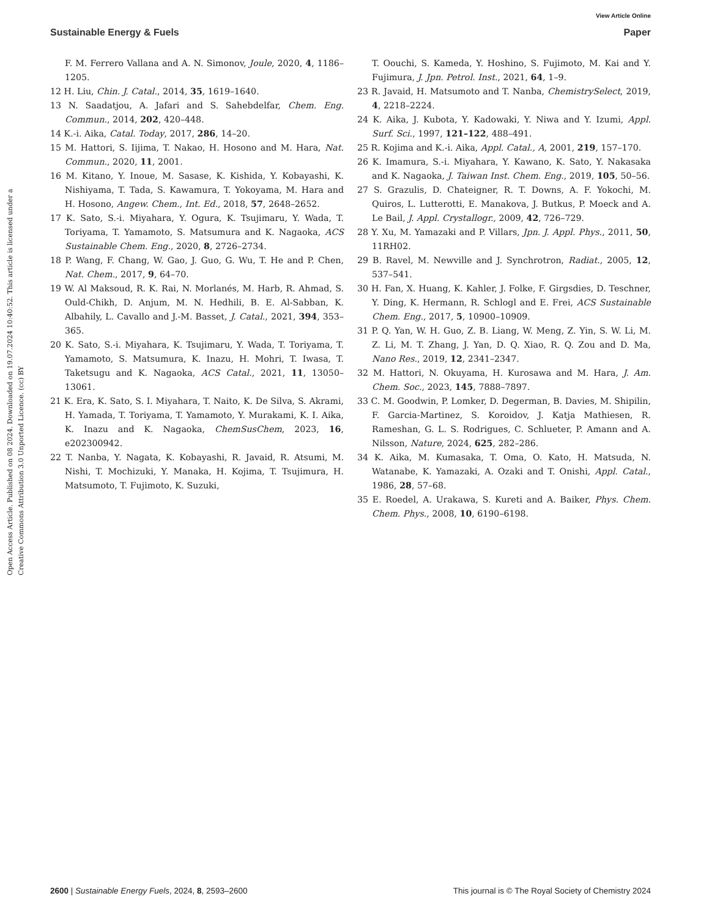View Article Online
Sustainable Energy & Fuels Paper
Open Access Article. Published on 08 2024. Downloaded on 19.07.2024 10:40:52. This article is licensed under a Creative Commons Attribution 3.0 Unported Licence. (cc) BY
F. M. Ferrero Vallana and A. N. Simonov, Joule, 2020, 4, 1186–1205.
12 H. Liu, Chin. J. Catal., 2014, 35, 1619–1640.
13 N. Saadatjou, A. Jafari and S. Sahebdelfar, Chem. Eng. Commun., 2014, 202, 420–448.
14 K.-i. Aika, Catal. Today, 2017, 286, 14–20.
15 M. Hattori, S. Iijima, T. Nakao, H. Hosono and M. Hara, Nat. Commun., 2020, 11, 2001.
16 M. Kitano, Y. Inoue, M. Sasase, K. Kishida, Y. Kobayashi, K. Nishiyama, T. Tada, S. Kawamura, T. Yokoyama, M. Hara and H. Hosono, Angew. Chem., Int. Ed., 2018, 57, 2648–2652.
17 K. Sato, S.-i. Miyahara, Y. Ogura, K. Tsujimaru, Y. Wada, T. Toriyama, T. Yamamoto, S. Matsumura and K. Nagaoka, ACS Sustainable Chem. Eng., 2020, 8, 2726–2734.
18 P. Wang, F. Chang, W. Gao, J. Guo, G. Wu, T. He and P. Chen, Nat. Chem., 2017, 9, 64–70.
19 W. Al Maksoud, R. K. Rai, N. Morlanés, M. Harb, R. Ahmad, S. Ould-Chikh, D. Anjum, M. N. Hedhili, B. E. Al-Sabban, K. Albahily, L. Cavallo and J.-M. Basset, J. Catal., 2021, 394, 353–365.
20 K. Sato, S.-i. Miyahara, K. Tsujimaru, Y. Wada, T. Toriyama, T. Yamamoto, S. Matsumura, K. Inazu, H. Mohri, T. Iwasa, T. Taketsugu and K. Nagaoka, ACS Catal., 2021, 11, 13050–13061.
21 K. Era, K. Sato, S. I. Miyahara, T. Naito, K. De Silva, S. Akrami, H. Yamada, T. Toriyama, T. Yamamoto, Y. Murakami, K. I. Aika, K. Inazu and K. Nagaoka, ChemSusChem, 2023, 16, e202300942.
22 T. Nanba, Y. Nagata, K. Kobayashi, R. Javaid, R. Atsumi, M. Nishi, T. Mochizuki, Y. Manaka, H. Kojima, T. Tsujimura, H. Matsumoto, T. Fujimoto, K. Suzuki,
T. Oouchi, S. Kameda, Y. Hoshino, S. Fujimoto, M. Kai and Y. Fujimura, J. Jpn. Petrol. Inst., 2021, 64, 1–9.
23 R. Javaid, H. Matsumoto and T. Nanba, ChemistrySelect, 2019, 4, 2218–2224.
24 K. Aika, J. Kubota, Y. Kadowaki, Y. Niwa and Y. Izumi, Appl. Surf. Sci., 1997, 121–122, 488–491.
25 R. Kojima and K.-i. Aika, Appl. Catal., A, 2001, 219, 157–170.
26 K. Imamura, S.-i. Miyahara, Y. Kawano, K. Sato, Y. Nakasaka and K. Nagaoka, J. Taiwan Inst. Chem. Eng., 2019, 105, 50–56.
27 S. Grazulis, D. Chateigner, R. T. Downs, A. F. Yokochi, M. Quiros, L. Lutterotti, E. Manakova, J. Butkus, P. Moeck and A. Le Bail, J. Appl. Crystallogr., 2009, 42, 726–729.
28 Y. Xu, M. Yamazaki and P. Villars, Jpn. J. Appl. Phys., 2011, 50, 11RH02.
29 B. Ravel, M. Newville and J. Synchrotron, Radiat., 2005, 12, 537–541.
30 H. Fan, X. Huang, K. Kahler, J. Folke, F. Girgsdies, D. Teschner, Y. Ding, K. Hermann, R. Schlogl and E. Frei, ACS Sustainable Chem. Eng., 2017, 5, 10900–10909.
31 P. Q. Yan, W. H. Guo, Z. B. Liang, W. Meng, Z. Yin, S. W. Li, M. Z. Li, M. T. Zhang, J. Yan, D. Q. Xiao, R. Q. Zou and D. Ma, Nano Res., 2019, 12, 2341–2347.
32 M. Hattori, N. Okuyama, H. Kurosawa and M. Hara, J. Am. Chem. Soc., 2023, 145, 7888–7897.
33 C. M. Goodwin, P. Lomker, D. Degerman, B. Davies, M. Shipilin, F. Garcia-Martinez, S. Koroidov, J. Katja Mathiesen, R. Rameshan, G. L. S. Rodrigues, C. Schlueter, P. Amann and A. Nilsson, Nature, 2024, 625, 282–286.
34 K. Aika, M. Kumasaka, T. Oma, O. Kato, H. Matsuda, N. Watanabe, K. Yamazaki, A. Ozaki and T. Onishi, Appl. Catal., 1986, 28, 57–68.
35 E. Roedel, A. Urakawa, S. Kureti and A. Baiker, Phys. Chem. Chem. Phys., 2008, 10, 6190–6198.
2600 | Sustainable Energy Fuels, 2024, 8, 2593–2600 This journal is © The Royal Society of Chemistry 2024